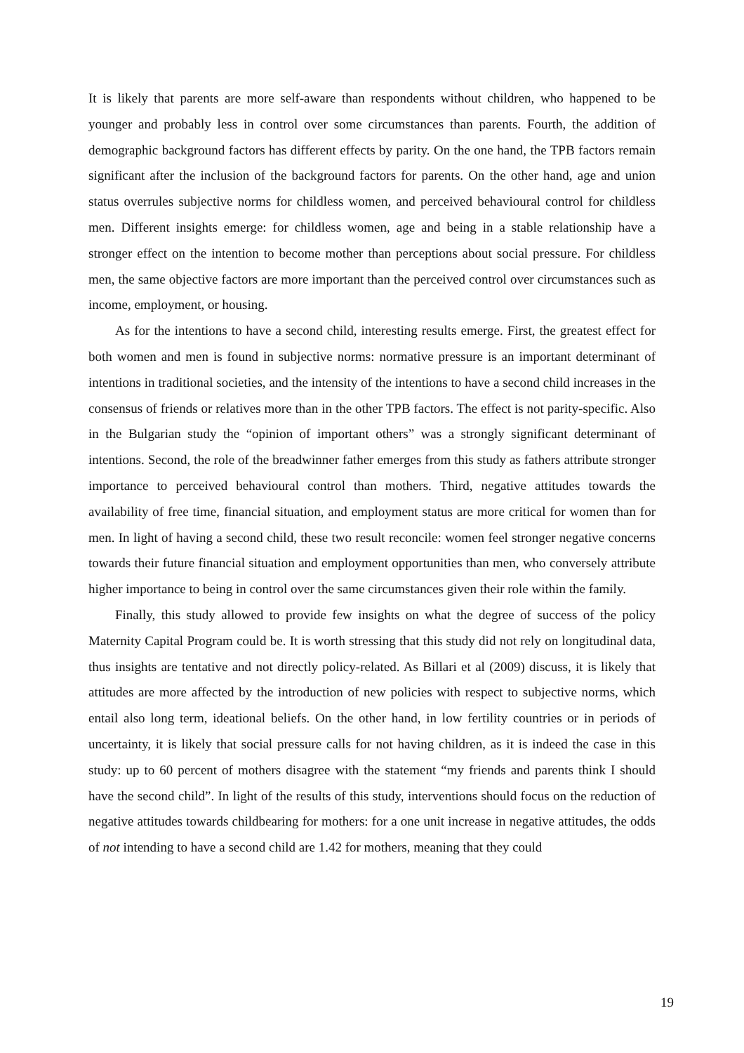It is likely that parents are more self-aware than respondents without children, who happened to be younger and probably less in control over some circumstances than parents. Fourth, the addition of demographic background factors has different effects by parity. On the one hand, the TPB factors remain significant after the inclusion of the background factors for parents. On the other hand, age and union status overrules subjective norms for childless women, and perceived behavioural control for childless men. Different insights emerge: for childless women, age and being in a stable relationship have a stronger effect on the intention to become mother than perceptions about social pressure. For childless men, the same objective factors are more important than the perceived control over circumstances such as income, employment, or housing.
As for the intentions to have a second child, interesting results emerge. First, the greatest effect for both women and men is found in subjective norms: normative pressure is an important determinant of intentions in traditional societies, and the intensity of the intentions to have a second child increases in the consensus of friends or relatives more than in the other TPB factors. The effect is not parity-specific. Also in the Bulgarian study the “opinion of important others” was a strongly significant determinant of intentions. Second, the role of the breadwinner father emerges from this study as fathers attribute stronger importance to perceived behavioural control than mothers. Third, negative attitudes towards the availability of free time, financial situation, and employment status are more critical for women than for men. In light of having a second child, these two result reconcile: women feel stronger negative concerns towards their future financial situation and employment opportunities than men, who conversely attribute higher importance to being in control over the same circumstances given their role within the family.
Finally, this study allowed to provide few insights on what the degree of success of the policy Maternity Capital Program could be. It is worth stressing that this study did not rely on longitudinal data, thus insights are tentative and not directly policy-related. As Billari et al (2009) discuss, it is likely that attitudes are more affected by the introduction of new policies with respect to subjective norms, which entail also long term, ideational beliefs. On the other hand, in low fertility countries or in periods of uncertainty, it is likely that social pressure calls for not having children, as it is indeed the case in this study: up to 60 percent of mothers disagree with the statement “my friends and parents think I should have the second child”. In light of the results of this study, interventions should focus on the reduction of negative attitudes towards childbearing for mothers: for a one unit increase in negative attitudes, the odds of not intending to have a second child are 1.42 for mothers, meaning that they could
19